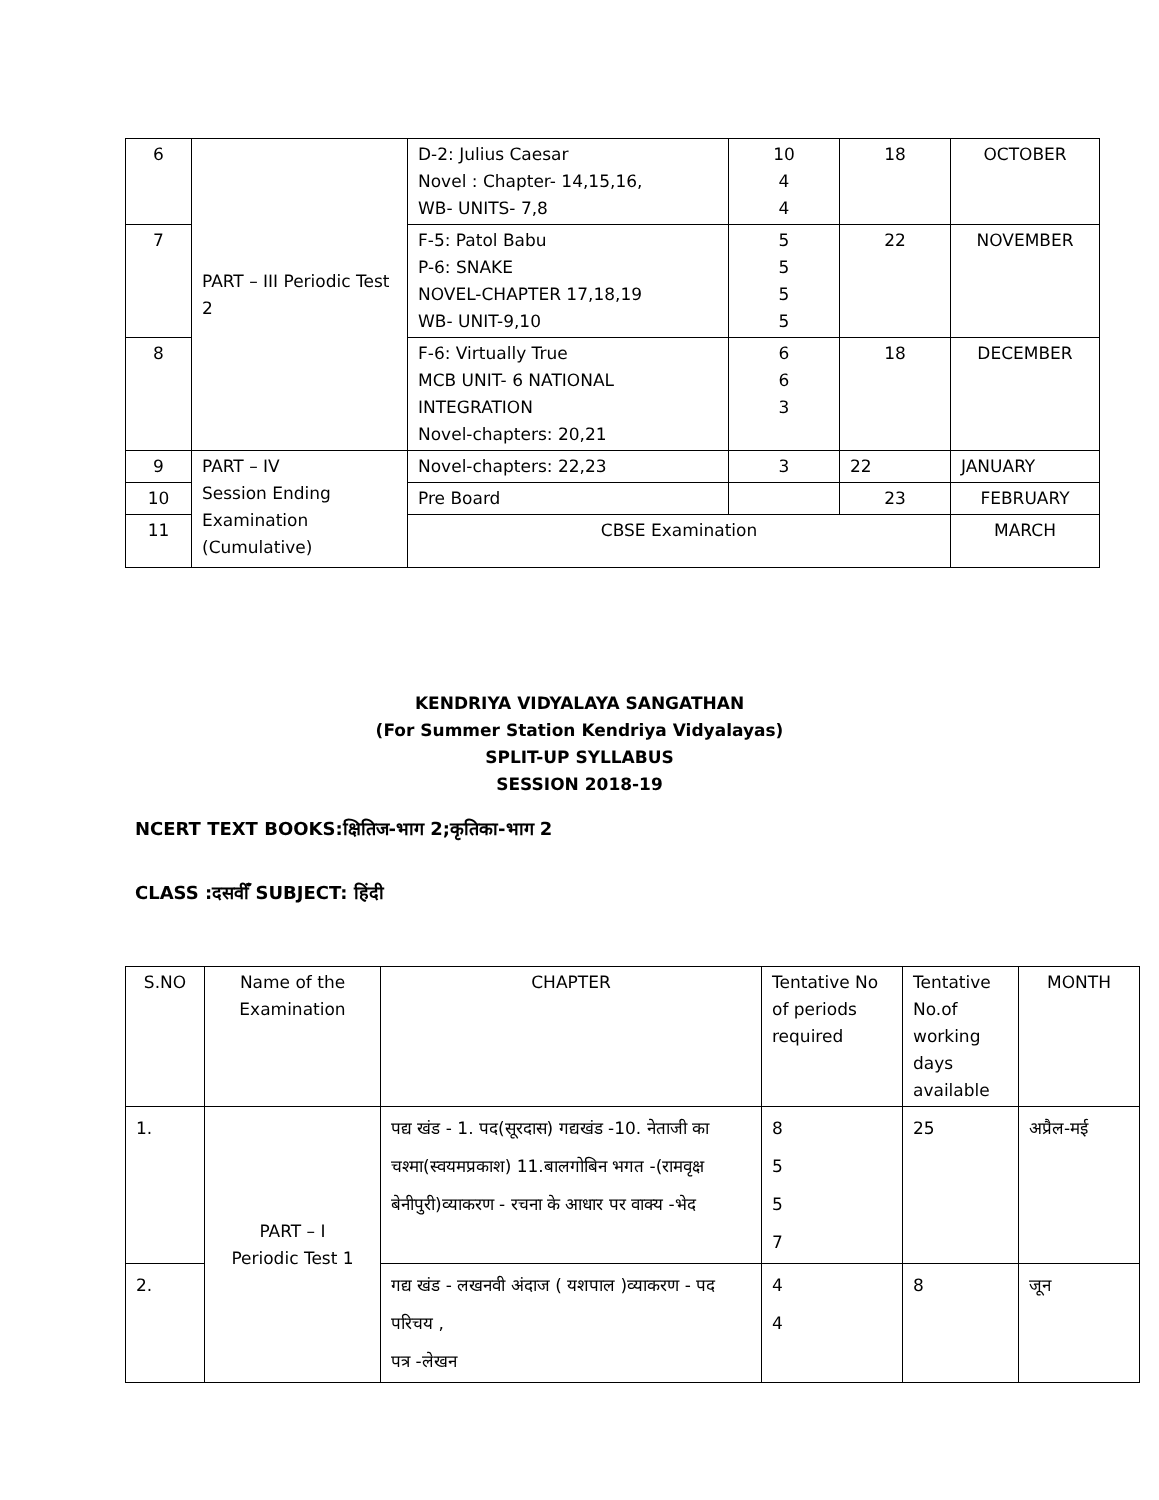| 6 | PART – III Periodic Test 2 | D-2: Julius Caesar Novel : Chapter- 14,15,16, WB- UNITS- 7,8 | 10 4 4 | 18 | OCTOBER |
| 7 | | F-5: Patol Babu P-6: SNAKE NOVEL-CHAPTER 17,18,19 WB- UNIT-9,10 | 5 5 5 5 | 22 | NOVEMBER |
| 8 | | F-6: Virtually True MCB UNIT- 6 NATIONAL INTEGRATION Novel-chapters: 20,21 | 6 6 3 | 18 | DECEMBER |
| 9 | PART – IV Session Ending Examination (Cumulative) | Novel-chapters: 22,23 | 3 | 22 | JANUARY |
| 10 | | Pre Board | | 23 | FEBRUARY |
| 11 | | CBSE Examination | | | MARCH |
KENDRIYA VIDYALAYA SANGATHAN
(For Summer Station Kendriya Vidyalayas)
SPLIT-UP SYLLABUS
SESSION 2018-19
NCERT TEXT BOOKS:क्षितिज-भाग 2;कृतिका-भाग 2
CLASS :दसवीँ SUBJECT: हिंदी
| S.NO | Name of the Examination | CHAPTER | Tentative No of periods required | Tentative No.of working days available | MONTH |
| 1. | PART – I Periodic Test 1 | पद्य खंड - 1. पद(सूरदास) गद्यखंड -10. नेताजी का चश्मा(स्वयमप्रकाश) 11.बालगोबिन भगत -(रामवृक्ष बेनीपुरी)व्याकरण - रचना के आधार पर वाक्य -भेद | 8 5 5 7 | 25 | अप्रैल-मई |
| 2. | | गद्य खंड - लखनवी अंदाज ( यशपाल )व्याकरण - पद परिचय , पत्र -लेखन | 4 4 | 8 | जून |